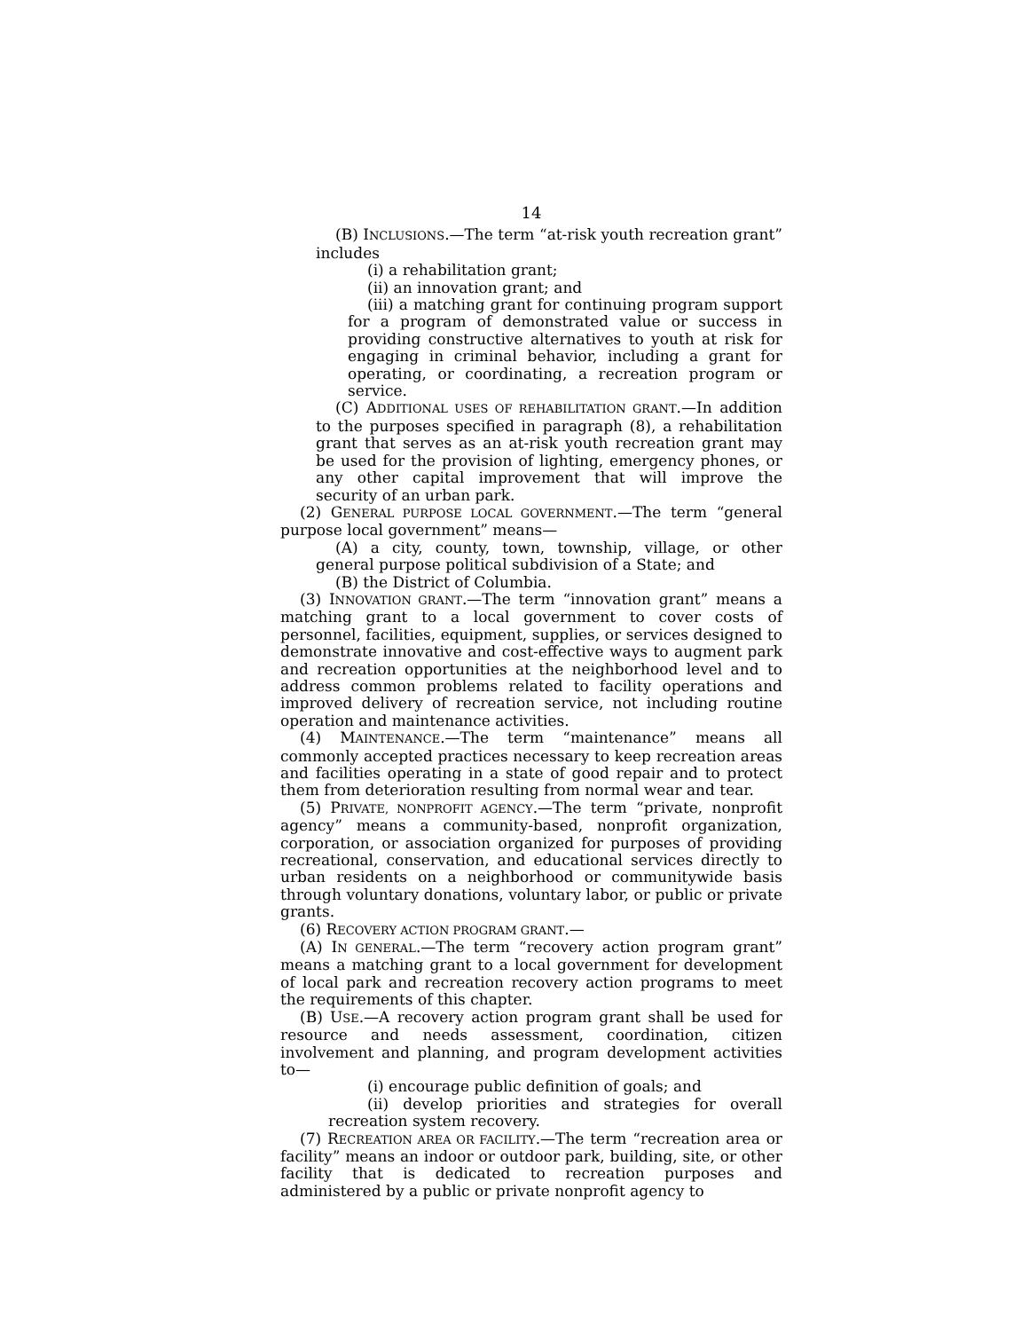14
(B) INCLUSIONS.—The term “at-risk youth recreation grant” includes
(i) a rehabilitation grant;
(ii) an innovation grant; and
(iii) a matching grant for continuing program support for a program of demonstrated value or success in providing constructive alternatives to youth at risk for engaging in criminal behavior, including a grant for operating, or coordinating, a recreation program or service.
(C) ADDITIONAL USES OF REHABILITATION GRANT.—In addition to the purposes specified in paragraph (8), a rehabilitation grant that serves as an at-risk youth recreation grant may be used for the provision of lighting, emergency phones, or any other capital improvement that will improve the security of an urban park.
(2) GENERAL PURPOSE LOCAL GOVERNMENT.—The term “general purpose local government” means—
(A) a city, county, town, township, village, or other general purpose political subdivision of a State; and
(B) the District of Columbia.
(3) INNOVATION GRANT.—The term “innovation grant” means a matching grant to a local government to cover costs of personnel, facilities, equipment, supplies, or services designed to demonstrate innovative and cost-effective ways to augment park and recreation opportunities at the neighborhood level and to address common problems related to facility operations and improved delivery of recreation service, not including routine operation and maintenance activities.
(4) MAINTENANCE.—The term “maintenance” means all commonly accepted practices necessary to keep recreation areas and facilities operating in a state of good repair and to protect them from deterioration resulting from normal wear and tear.
(5) PRIVATE, NONPROFIT AGENCY.—The term “private, nonprofit agency” means a community-based, nonprofit organization, corporation, or association organized for purposes of providing recreational, conservation, and educational services directly to urban residents on a neighborhood or communitywide basis through voluntary donations, voluntary labor, or public or private grants.
(6) RECOVERY ACTION PROGRAM GRANT.—
(A) IN GENERAL.—The term “recovery action program grant” means a matching grant to a local government for development of local park and recreation recovery action programs to meet the requirements of this chapter.
(B) USE.—A recovery action program grant shall be used for resource and needs assessment, coordination, citizen involvement and planning, and program development activities to—
(i) encourage public definition of goals; and
(ii) develop priorities and strategies for overall recreation system recovery.
(7) RECREATION AREA OR FACILITY.—The term “recreation area or facility” means an indoor or outdoor park, building, site, or other facility that is dedicated to recreation purposes and administered by a public or private nonprofit agency to